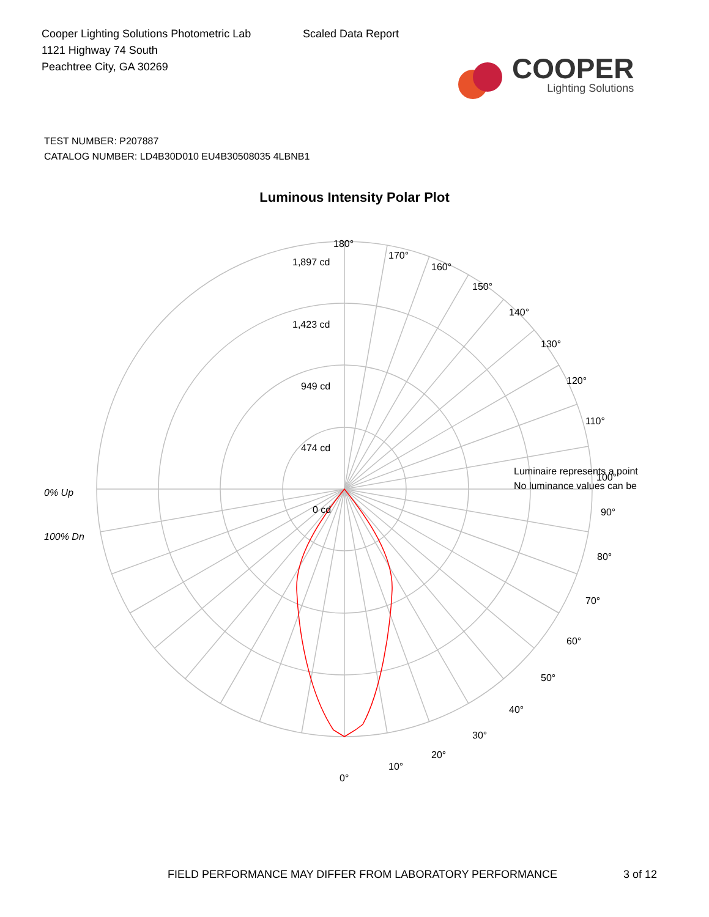Cooper Lighting Solutions Photometric Lab
1121 Highway 74 South
Peachtree City, GA 30269
Scaled Data Report
COOPER
Lighting Solutions
TEST NUMBER: P207887
CATALOG NUMBER: LD4B30D010 EU4B30508035 4LBNB1
Luminous Intensity Polar Plot
180°
170°
160°
150°
140°
130°
120°
110°
1,897 cd
1,423 cd
949 cd
474 cd
0 cd
Luminaire represents a point
100°
No luminance values can be
0% Up
90°
100% Dn
80°
70°
60°
50°
40°
30°
20°
10°
0°
FIELD PERFORMANCE MAY DIFFER FROM LABORATORY PERFORMANCE 3 of 12